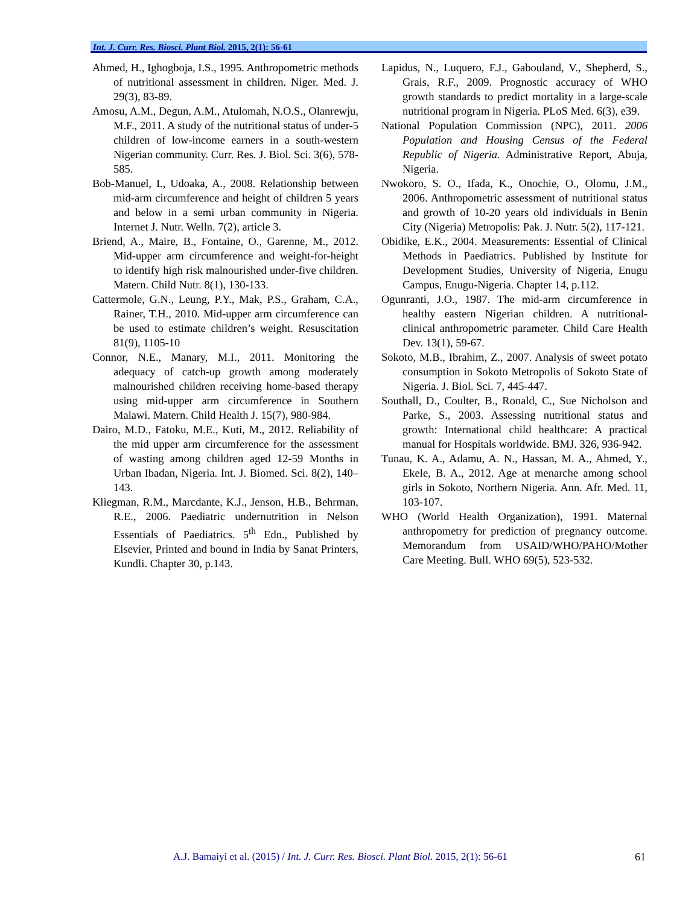Int. J. Curr. Res. Biosci. Plant Biol. 2015, 2(1): 56-61
Ahmed, H., Ighogboja, I.S., 1995. Anthropometric methods of nutritional assessment in children. Niger. Med. J. 29(3), 83-89.
Amosu, A.M., Degun, A.M., Atulomah, N.O.S., Olanrewju, M.F., 2011. A study of the nutritional status of under-5 children of low-income earners in a south-western Nigerian community. Curr. Res. J. Biol. Sci. 3(6), 578-585.
Bob-Manuel, I., Udoaka, A., 2008. Relationship between mid-arm circumference and height of children 5 years and below in a semi urban community in Nigeria. Internet J. Nutr. Welln. 7(2), article 3.
Briend, A., Maire, B., Fontaine, O., Garenne, M., 2012. Mid-upper arm circumference and weight-for-height to identify high risk malnourished under-five children. Matern. Child Nutr. 8(1), 130-133.
Cattermole, G.N., Leung, P.Y., Mak, P.S., Graham, C.A., Rainer, T.H., 2010. Mid-upper arm circumference can be used to estimate children’s weight. Resuscitation 81(9), 1105-10
Connor, N.E., Manary, M.I., 2011. Monitoring the adequacy of catch-up growth among moderately malnourished children receiving home-based therapy using mid-upper arm circumference in Southern Malawi. Matern. Child Health J. 15(7), 980-984.
Dairo, M.D., Fatoku, M.E., Kuti, M., 2012. Reliability of the mid upper arm circumference for the assessment of wasting among children aged 12-59 Months in Urban Ibadan, Nigeria. Int. J. Biomed. Sci. 8(2), 140–143.
Kliegman, R.M., Marcdante, K.J., Jenson, H.B., Behrman, R.E., 2006. Paediatric undernutrition in Nelson Essentials of Paediatrics. 5<sup>th</sup> Edn., Published by Elsevier, Printed and bound in India by Sanat Printers, Kundli. Chapter 30, p.143.
Lapidus, N., Luquero, F.J., Gabouland, V., Shepherd, S., Grais, R.F., 2009. Prognostic accuracy of WHO growth standards to predict mortality in a large-scale nutritional program in Nigeria. PLoS Med. 6(3), e39.
National Population Commission (NPC), 2011. 2006 Population and Housing Census of the Federal Republic of Nigeria. Administrative Report, Abuja, Nigeria.
Nwokoro, S. O., Ifada, K., Onochie, O., Olomu, J.M., 2006. Anthropometric assessment of nutritional status and growth of 10-20 years old individuals in Benin City (Nigeria) Metropolis: Pak. J. Nutr. 5(2), 117-121.
Obidike, E.K., 2004. Measurements: Essential of Clinical Methods in Paediatrics. Published by Institute for Development Studies, University of Nigeria, Enugu Campus, Enugu-Nigeria. Chapter 14, p.112.
Ogunranti, J.O., 1987. The mid-arm circumference in healthy eastern Nigerian children. A nutritional-clinical anthropometric parameter. Child Care Health Dev. 13(1), 59-67.
Sokoto, M.B., Ibrahim, Z., 2007. Analysis of sweet potato consumption in Sokoto Metropolis of Sokoto State of Nigeria. J. Biol. Sci. 7, 445-447.
Southall, D., Coulter, B., Ronald, C., Sue Nicholson and Parke, S., 2003. Assessing nutritional status and growth: International child healthcare: A practical manual for Hospitals worldwide. BMJ. 326, 936-942.
Tunau, K. A., Adamu, A. N., Hassan, M. A., Ahmed, Y., Ekele, B. A., 2012. Age at menarche among school girls in Sokoto, Northern Nigeria. Ann. Afr. Med. 11, 103-107.
WHO (World Health Organization), 1991. Maternal anthropometry for prediction of pregnancy outcome. Memorandum from USAID/WHO/PAHO/Mother Care Meeting. Bull. WHO 69(5), 523-532.
A.J. Bamaiyi et al. (2015) / Int. J. Curr. Res. Biosci. Plant Biol. 2015, 2(1): 56-61
61